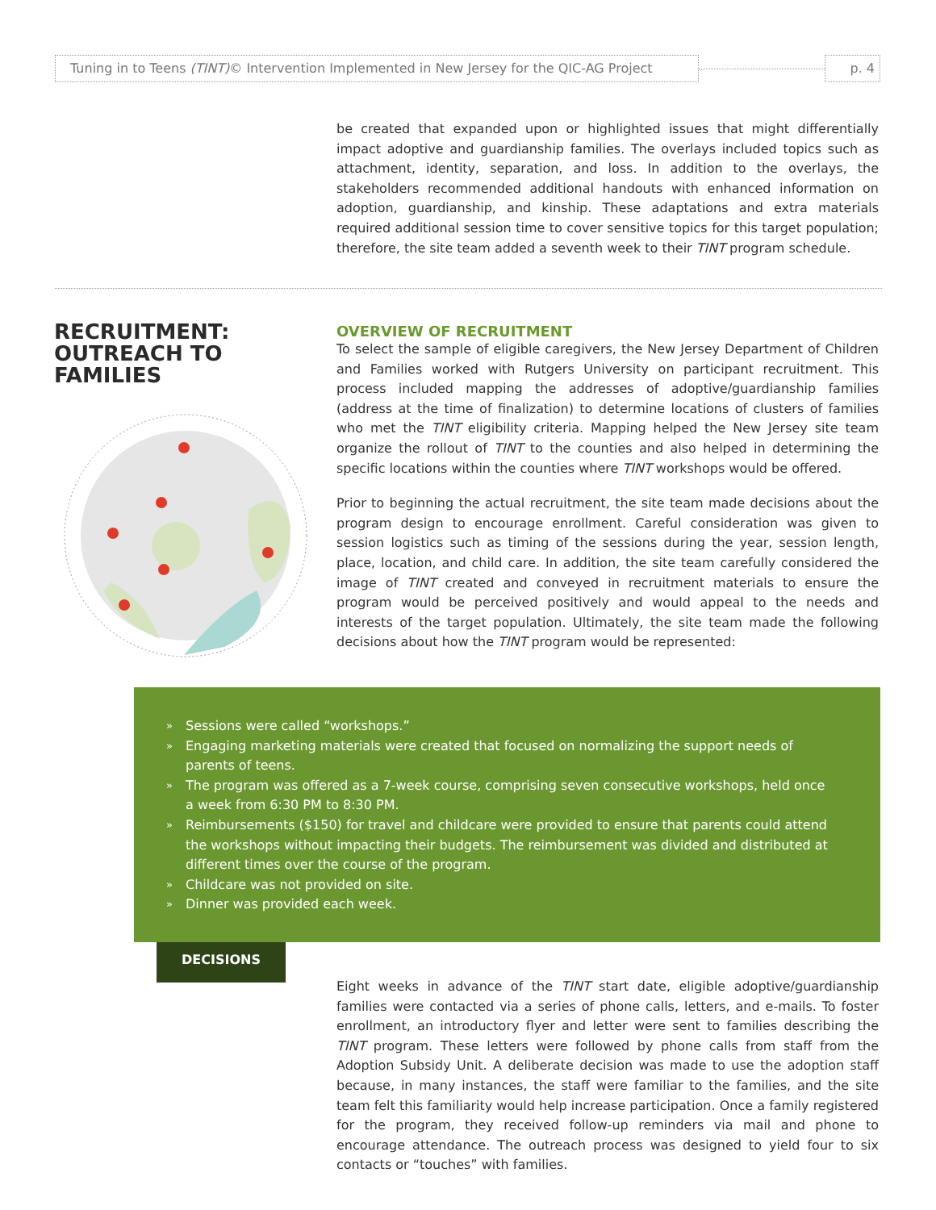Tuning in to Teens (TINT)© Intervention Implemented in New Jersey for the QIC-AG Project
p. 4
be created that expanded upon or highlighted issues that might differentially impact adoptive and guardianship families. The overlays included topics such as attachment, identity, separation, and loss. In addition to the overlays, the stakeholders recommended additional handouts with enhanced information on adoption, guardianship, and kinship. These adaptations and extra materials required additional session time to cover sensitive topics for this target population; therefore, the site team added a seventh week to their TINT program schedule.
RECRUITMENT:
OUTREACH TO
FAMILIES
OVERVIEW OF RECRUITMENT
To select the sample of eligible caregivers, the New Jersey Department of Children and Families worked with Rutgers University on participant recruitment. This process included mapping the addresses of adoptive/guardianship families (address at the time of finalization) to determine locations of clusters of families who met the TINT eligibility criteria. Mapping helped the New Jersey site team organize the rollout of TINT to the counties and also helped in determining the specific locations within the counties where TINT workshops would be offered.
Prior to beginning the actual recruitment, the site team made decisions about the program design to encourage enrollment. Careful consideration was given to session logistics such as timing of the sessions during the year, session length, place, location, and child care. In addition, the site team carefully considered the image of TINT created and conveyed in recruitment materials to ensure the program would be perceived positively and would appeal to the needs and interests of the target population. Ultimately, the site team made the following decisions about how the TINT program would be represented:
» Sessions were called “workshops.”
» Engaging marketing materials were created that focused on normalizing the support needs of parents of teens.
» The program was offered as a 7-week course, comprising seven consecutive workshops, held once a week from 6:30 PM to 8:30 PM.
» Reimbursements ($150) for travel and childcare were provided to ensure that parents could attend the workshops without impacting their budgets. The reimbursement was divided and distributed at different times over the course of the program.
» Childcare was not provided on site.
» Dinner was provided each week.
DECISIONS
Eight weeks in advance of the TINT start date, eligible adoptive/guardianship families were contacted via a series of phone calls, letters, and e-mails. To foster enrollment, an introductory flyer and letter were sent to families describing the TINT program. These letters were followed by phone calls from staff from the Adoption Subsidy Unit. A deliberate decision was made to use the adoption staff because, in many instances, the staff were familiar to the families, and the site team felt this familiarity would help increase participation. Once a family registered for the program, they received follow-up reminders via mail and phone to encourage attendance. The outreach process was designed to yield four to six contacts or “touches” with families.